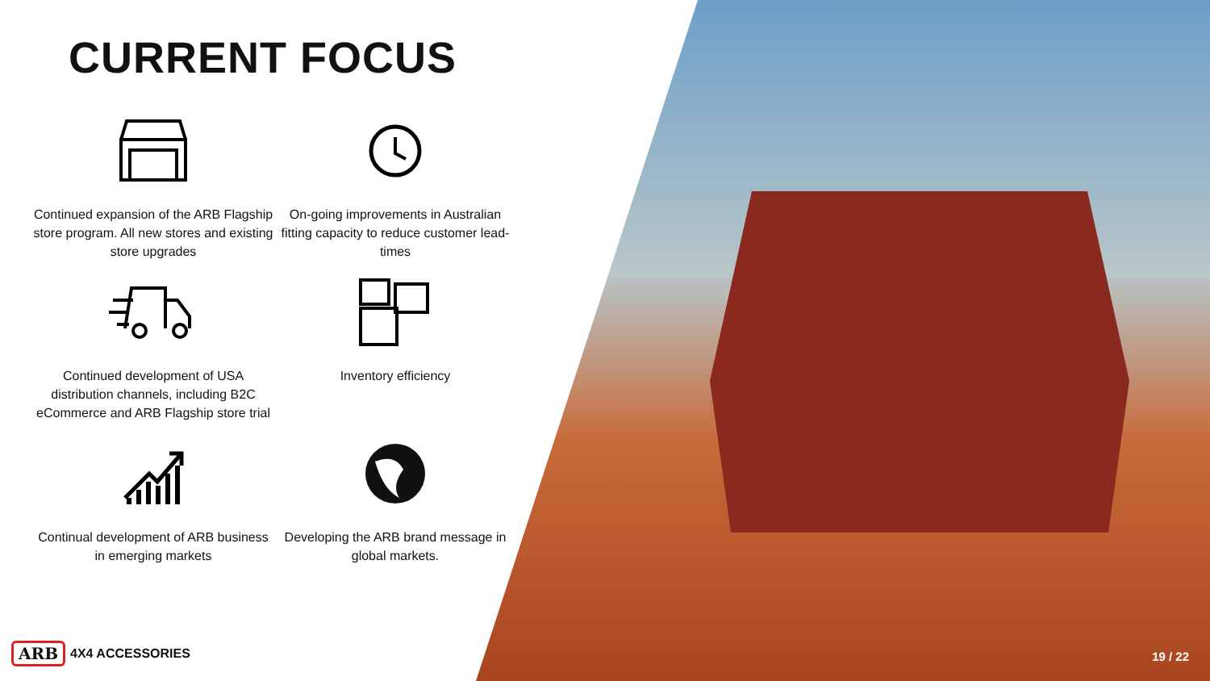CURRENT FOCUS
Continued expansion of the ARB Flagship store program. All new stores and existing store upgrades
On-going improvements in Australian fitting capacity to reduce customer lead-times
Continued development of USA distribution channels, including B2C eCommerce and ARB Flagship store trial
Inventory efficiency
Continual development of ARB business in emerging markets
Developing the ARB brand message in global markets.
ARB 4X4 ACCESSORIES 19 / 22